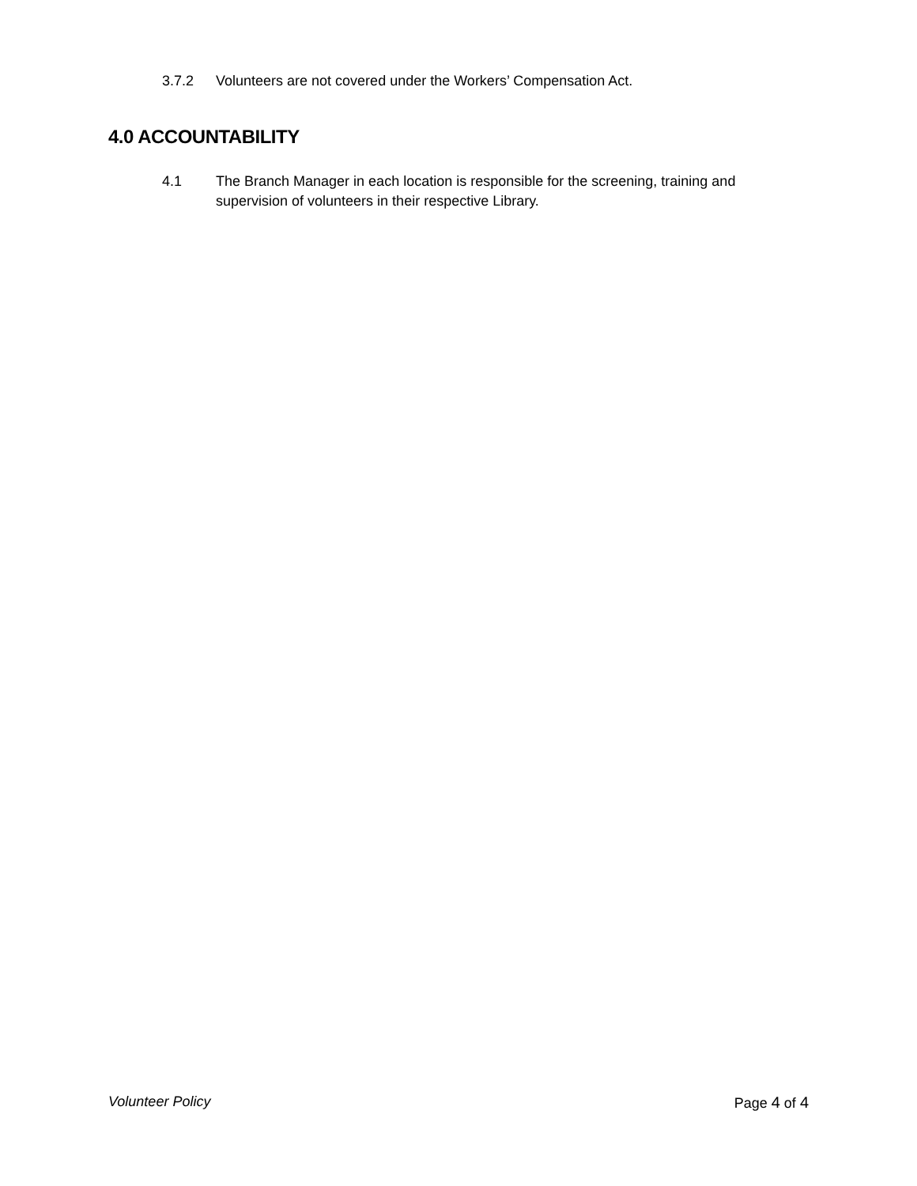3.7.2 Volunteers are not covered under the Workers’ Compensation Act.
4.0 ACCOUNTABILITY
4.1 The Branch Manager in each location is responsible for the screening, training and supervision of volunteers in their respective Library.
Volunteer Policy Page 4 of 4